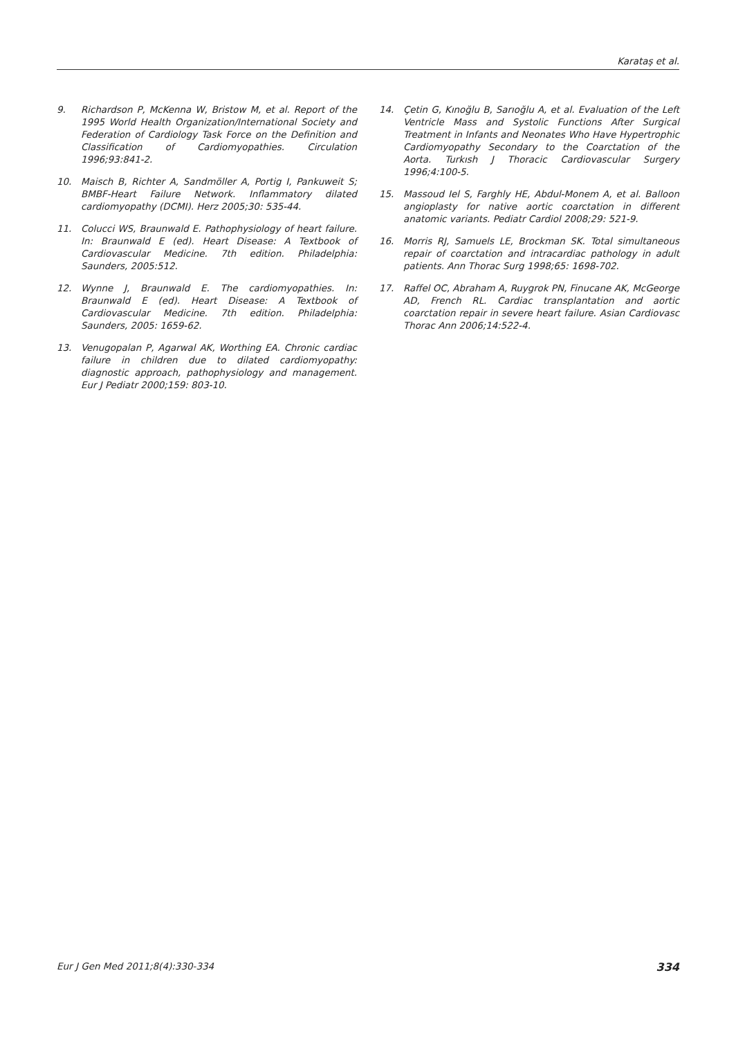Karataş et al.
9. Richardson P, McKenna W, Bristow M, et al. Report of the 1995 World Health Organization/International Society and Federation of Cardiology Task Force on the Definition and Classification of Cardiomyopathies. Circulation 1996;93:841-2.
10. Maisch B, Richter A, Sandmöller A, Portig I, Pankuweit S; BMBF-Heart Failure Network. Inflammatory dilated cardiomyopathy (DCMI). Herz 2005;30: 535-44.
11. Colucci WS, Braunwald E. Pathophysiology of heart failure. In: Braunwald E (ed). Heart Disease: A Textbook of Cardiovascular Medicine. 7th edition. Philadelphia: Saunders, 2005:512.
12. Wynne J, Braunwald E. The cardiomyopathies. In: Braunwald E (ed). Heart Disease: A Textbook of Cardiovascular Medicine. 7th edition. Philadelphia: Saunders, 2005: 1659-62.
13. Venugopalan P, Agarwal AK, Worthing EA. Chronic cardiac failure in children due to dilated cardiomyopathy: diagnostic approach, pathophysiology and management. Eur J Pediatr 2000;159: 803-10.
14. Çetin G, Kınoğlu B, Sarıoğlu A, et al. Evaluation of the Left Ventricle Mass and Systolic Functions After Surgical Treatment in Infants and Neonates Who Have Hypertrophic Cardiomyopathy Secondary to the Coarctation of the Aorta. Turkısh J Thoracic Cardiovascular Surgery 1996;4:100-5.
15. Massoud Iel S, Farghly HE, Abdul-Monem A, et al. Balloon angioplasty for native aortic coarctation in different anatomic variants. Pediatr Cardiol 2008;29: 521-9.
16. Morris RJ, Samuels LE, Brockman SK. Total simultaneous repair of coarctation and intracardiac pathology in adult patients. Ann Thorac Surg 1998;65: 1698-702.
17. Raffel OC, Abraham A, Ruygrok PN, Finucane AK, McGeorge AD, French RL. Cardiac transplantation and aortic coarctation repair in severe heart failure. Asian Cardiovasc Thorac Ann 2006;14:522-4.
Eur J Gen Med 2011;8(4):330-334 334